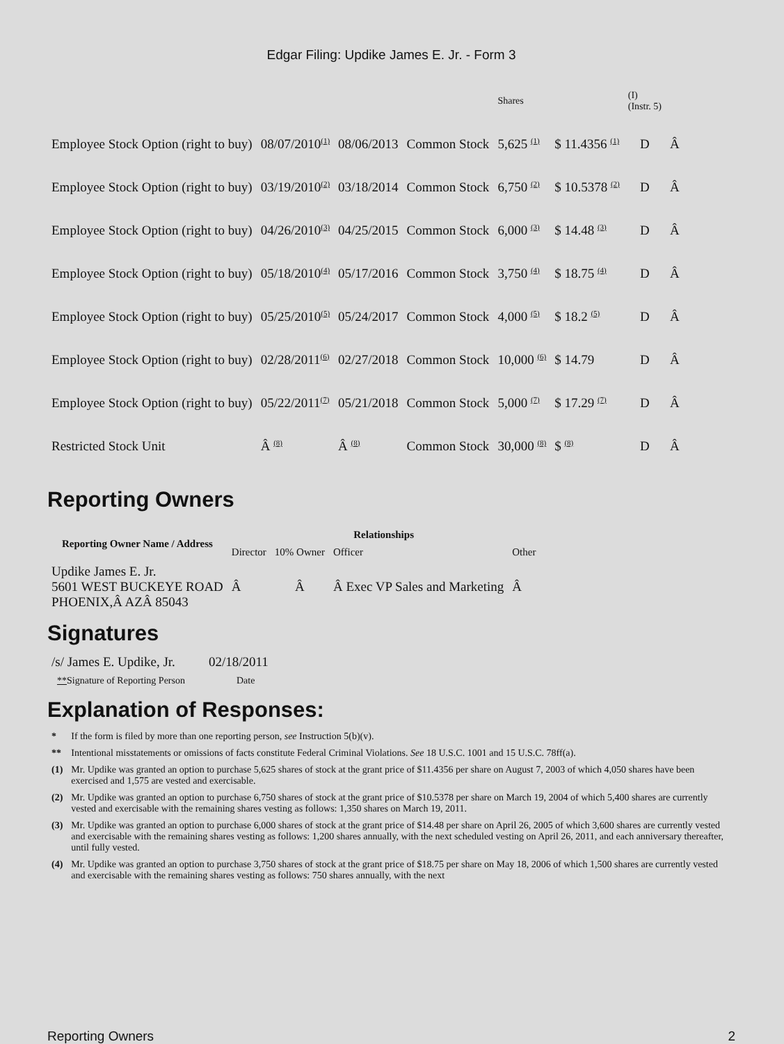Edgar Filing: Updike James E. Jr. - Form 3
| | | | | Shares | | (I) (Instr. 5) | |
| Employee Stock Option (right to buy) | 08/07/2010<sup>(1)</sup> | 08/06/2013 | Common Stock | 5,625 <sup>(1)</sup> | $ 11.4356 <sup>(1)</sup> | D | Â |
| Employee Stock Option (right to buy) | 03/19/2010<sup>(2)</sup> | 03/18/2014 | Common Stock | 6,750 <sup>(2)</sup> | $ 10.5378 <sup>(2)</sup> | D | Â |
| Employee Stock Option (right to buy) | 04/26/2010<sup>(3)</sup> | 04/25/2015 | Common Stock | 6,000 <sup>(3)</sup> | $ 14.48 <sup>(3)</sup> | D | Â |
| Employee Stock Option (right to buy) | 05/18/2010<sup>(4)</sup> | 05/17/2016 | Common Stock | 3,750 <sup>(4)</sup> | $ 18.75 <sup>(4)</sup> | D | Â |
| Employee Stock Option (right to buy) | 05/25/2010<sup>(5)</sup> | 05/24/2017 | Common Stock | 4,000 <sup>(5)</sup> | $ 18.2 <sup>(5)</sup> | D | Â |
| Employee Stock Option (right to buy) | 02/28/2011<sup>(6)</sup> | 02/27/2018 | Common Stock | 10,000 <sup>(6)</sup> | $ 14.79 | D | Â |
| Employee Stock Option (right to buy) | 05/22/2011<sup>(7)</sup> | 05/21/2018 | Common Stock | 5,000 <sup>(7)</sup> | $ 17.29 <sup>(7)</sup> | D | Â |
| Restricted Stock Unit | Â <sup>(8)</sup> | Â <sup>(8)</sup> | Common Stock | 30,000 <sup>(8)</sup> | $ <sup>(8)</sup> | D | Â |
Reporting Owners
| Reporting Owner Name / Address | Relationships | | | |
| --- | --- | --- | --- | --- |
| | Director | 10% Owner | Officer | Other |
| Updike James E. Jr. 5601 WEST BUCKEYE ROAD PHOENIX,Â AZÂ 85043 | Â | Â | Â Exec VP Sales and Marketing | Â |
Signatures
| /s/ James E. Updike, Jr. | 02/18/2011 |
| ** Signature of Reporting Person | Date |
Explanation of Responses:
| * | If the form is filed by more than one reporting person, see Instruction 5(b)(v). |
| ** | Intentional misstatements or omissions of facts constitute Federal Criminal Violations. See 18 U.S.C. 1001 and 15 U.S.C. 78ff(a). |
| (1) | Mr. Updike was granted an option to purchase 5,625 shares of stock at the grant price of $11.4356 per share on August 7, 2003 of which 4,050 shares have been exercised and 1,575 are vested and exercisable. |
| (2) | Mr. Updike was granted an option to purchase 6,750 shares of stock at the grant price of $10.5378 per share on March 19, 2004 of which 5,400 shares are currently vested and exercisable with the remaining shares vesting as follows: 1,350 shares on March 19, 2011. |
| (3) | Mr. Updike was granted an option to purchase 6,000 shares of stock at the grant price of $14.48 per share on April 26, 2005 of which 3,600 shares are currently vested and exercisable with the remaining shares vesting as follows: 1,200 shares annually, with the next scheduled vesting on April 26, 2011, and each anniversary thereafter, until fully vested. |
| (4) | Mr. Updike was granted an option to purchase 3,750 shares of stock at the grant price of $18.75 per share on May 18, 2006 of which 1,500 shares are currently vested and exercisable with the remaining shares vesting as follows: 750 shares annually, with the next |
Reporting Owners 2